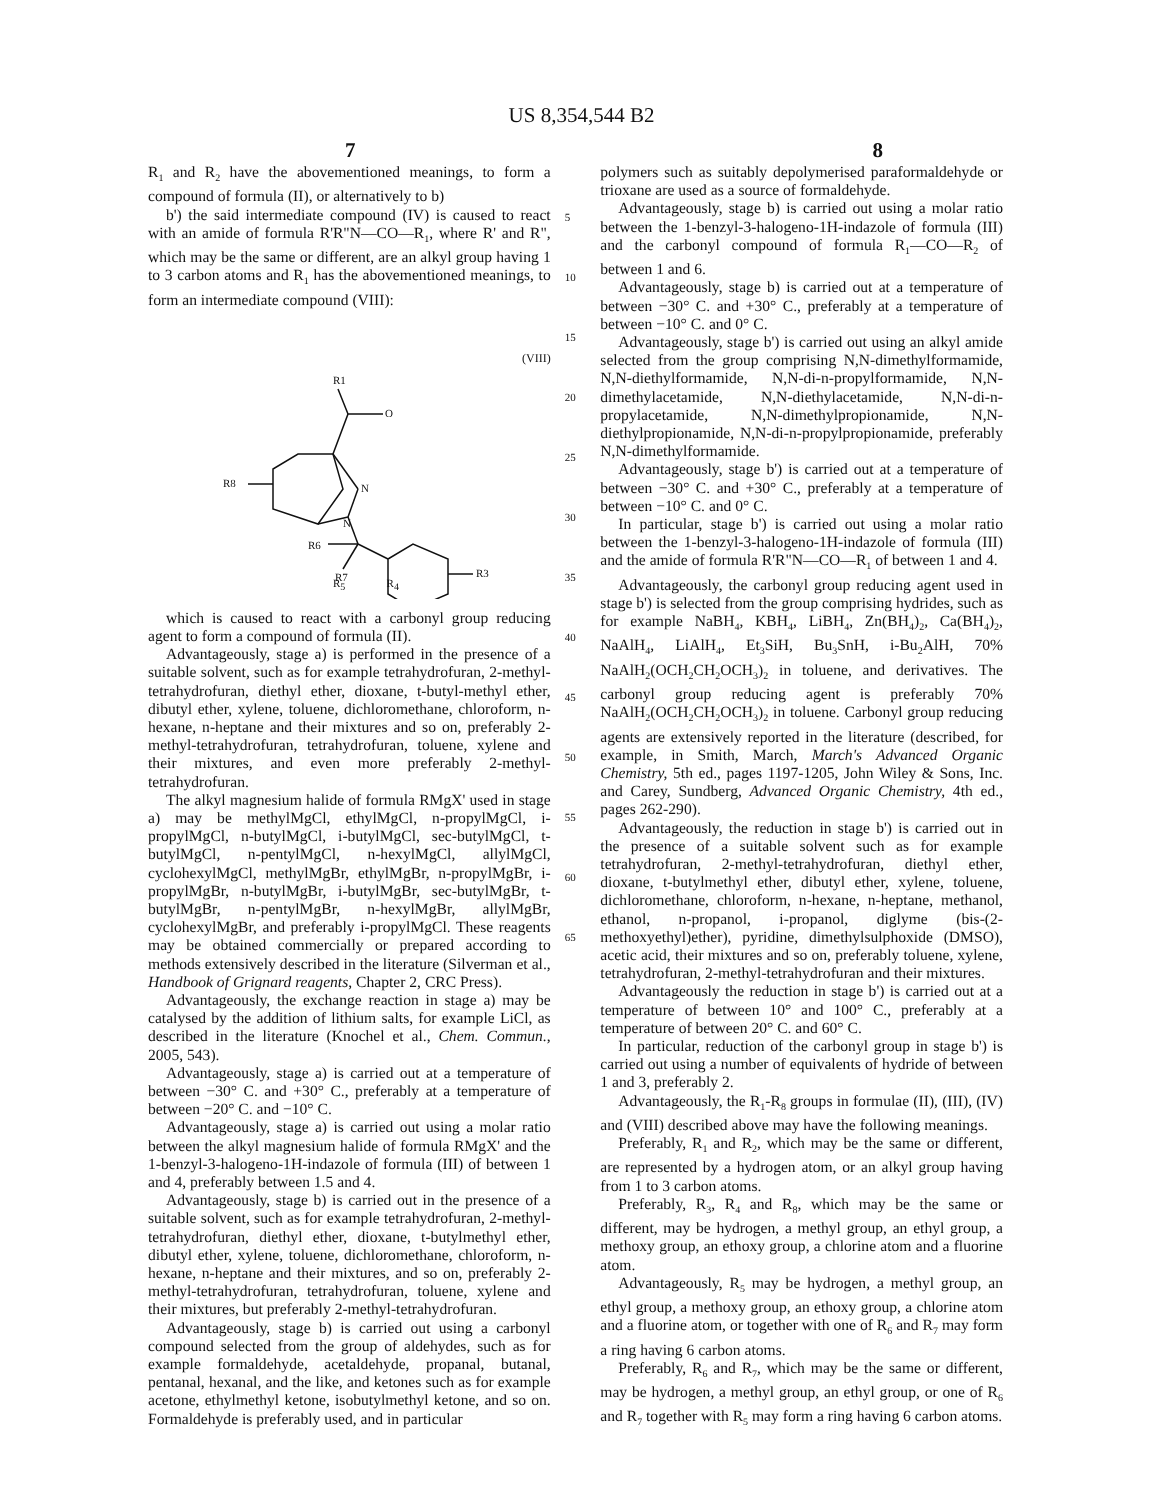US 8,354,544 B2
7 8
R<sub>1</sub> and R<sub>2</sub> have the abovementioned meanings, to form a compound of formula (II), or alternatively to b)
b') the said intermediate compound (IV) is caused to react with an amide of formula R'R"N—CO—R<sub>1</sub>, where R' and R", which may be the same or different, are an alkyl group having 1 to 3 carbon atoms and R<sub>1</sub> has the abovementioned meanings, to form an intermediate compound (VIII):
(VIII)
R1
O
N
N
R8
R6
R7
R3
R<sub>5</sub> R<sub>4</sub>
which is caused to react with a carbonyl group reducing agent to form a compound of formula (II).
Advantageously, stage a) is performed in the presence of a suitable solvent, such as for example tetrahydrofuran, 2-methyl-tetrahydrofuran, diethyl ether, dioxane, t-butyl-methyl ether, dibutyl ether, xylene, toluene, dichloromethane, chloroform, n-hexane, n-heptane and their mixtures and so on, preferably 2-methyl-tetrahydrofuran, tetrahydrofuran, toluene, xylene and their mixtures, and even more preferably 2-methyl-tetrahydrofuran.
The alkyl magnesium halide of formula RMgX' used in stage a) may be methylMgCl, ethylMgCl, n-propylMgCl, i-propylMgCl, n-butylMgCl, i-butylMgCl, sec-butylMgCl, t-butylMgCl, n-pentylMgCl, n-hexylMgCl, allylMgCl, cyclohexylMgCl, methylMgBr, ethylMgBr, n-propylMgBr, i-propylMgBr, n-butylMgBr, i-butylMgBr, sec-butylMgBr, t-butylMgBr, n-pentylMgBr, n-hexylMgBr, allylMgBr, cyclohexylMgBr, and preferably i-propylMgCl. These reagents may be obtained commercially or prepared according to methods extensively described in the literature (Silverman et al., Handbook of Grignard reagents, Chapter 2, CRC Press).
Advantageously, the exchange reaction in stage a) may be catalysed by the addition of lithium salts, for example LiCl, as described in the literature (Knochel et al., Chem. Commun., 2005, 543).
Advantageously, stage a) is carried out at a temperature of between −30° C. and +30° C., preferably at a temperature of between −20° C. and −10° C.
Advantageously, stage a) is carried out using a molar ratio between the alkyl magnesium halide of formula RMgX' and the 1-benzyl-3-halogeno-1H-indazole of formula (III) of between 1 and 4, preferably between 1.5 and 4.
Advantageously, stage b) is carried out in the presence of a suitable solvent, such as for example tetrahydrofuran, 2-methyl-tetrahydrofuran, diethyl ether, dioxane, t-butylmethyl ether, dibutyl ether, xylene, toluene, dichloromethane, chloroform, n-hexane, n-heptane and their mixtures, and so on, preferably 2-methyl-tetrahydrofuran, tetrahydrofuran, toluene, xylene and their mixtures, but preferably 2-methyl-tetrahydrofuran.
Advantageously, stage b) is carried out using a carbonyl compound selected from the group of aldehydes, such as for example formaldehyde, acetaldehyde, propanal, butanal, pentanal, hexanal, and the like, and ketones such as for example acetone, ethylmethyl ketone, isobutylmethyl ketone, and so on. Formaldehyde is preferably used, and in particular
5
10
15
20
25
30
35
40
45
50
55
60
65
polymers such as suitably depolymerised paraformaldehyde or trioxane are used as a source of formaldehyde.
Advantageously, stage b) is carried out using a molar ratio between the 1-benzyl-3-halogeno-1H-indazole of formula (III) and the carbonyl compound of formula R<sub>1</sub>—CO—R<sub>2</sub> of between 1 and 6.
Advantageously, stage b) is carried out at a temperature of between −30° C. and +30° C., preferably at a temperature of between −10° C. and 0° C.
Advantageously, stage b') is carried out using an alkyl amide selected from the group comprising N,N-dimethylformamide, N,N-diethylformamide, N,N-di-n-propylformamide, N,N-dimethylacetamide, N,N-diethylacetamide, N,N-di-n-propylacetamide, N,N-dimethylpropionamide, N,N-diethylpropionamide, N,N-di-n-propylpropionamide, preferably N,N-dimethylformamide.
Advantageously, stage b') is carried out at a temperature of between −30° C. and +30° C., preferably at a temperature of between −10° C. and 0° C.
In particular, stage b') is carried out using a molar ratio between the 1-benzyl-3-halogeno-1H-indazole of formula (III) and the amide of formula R'R"N—CO—R<sub>1</sub> of between 1 and 4.
Advantageously, the carbonyl group reducing agent used in stage b') is selected from the group comprising hydrides, such as for example NaBH<sub>4</sub>, KBH<sub>4</sub>, LiBH<sub>4</sub>, Zn(BH<sub>4</sub>)<sub>2</sub>, Ca(BH<sub>4</sub>)<sub>2</sub>, NaAlH<sub>4</sub>, LiAlH<sub>4</sub>, Et<sub>3</sub>SiH, Bu<sub>3</sub>SnH, i-Bu<sub>2</sub>AlH, 70% NaAlH<sub>2</sub>(OCH<sub>2</sub>CH<sub>2</sub>OCH<sub>3</sub>)<sub>2</sub> in toluene, and derivatives. The carbonyl group reducing agent is preferably 70% NaAlH<sub>2</sub>(OCH<sub>2</sub>CH<sub>2</sub>OCH<sub>3</sub>)<sub>2</sub> in toluene. Carbonyl group reducing agents are extensively reported in the literature (described, for example, in Smith, March, March's Advanced Organic Chemistry, 5th ed., pages 1197-1205, John Wiley & Sons, Inc. and Carey, Sundberg, Advanced Organic Chemistry, 4th ed., pages 262-290).
Advantageously, the reduction in stage b') is carried out in the presence of a suitable solvent such as for example tetrahydrofuran, 2-methyl-tetrahydrofuran, diethyl ether, dioxane, t-butylmethyl ether, dibutyl ether, xylene, toluene, dichloromethane, chloroform, n-hexane, n-heptane, methanol, ethanol, n-propanol, i-propanol, diglyme (bis-(2-methoxyethyl)ether), pyridine, dimethylsulphoxide (DMSO), acetic acid, their mixtures and so on, preferably toluene, xylene, tetrahydrofuran, 2-methyl-tetrahydrofuran and their mixtures.
Advantageously the reduction in stage b') is carried out at a temperature of between 10° and 100° C., preferably at a temperature of between 20° C. and 60° C.
In particular, reduction of the carbonyl group in stage b') is carried out using a number of equivalents of hydride of between 1 and 3, preferably 2.
Advantageously, the R<sub>1</sub>-R<sub>8</sub> groups in formulae (II), (III), (IV) and (VIII) described above may have the following meanings.
Preferably, R<sub>1</sub> and R<sub>2</sub>, which may be the same or different, are represented by a hydrogen atom, or an alkyl group having from 1 to 3 carbon atoms.
Preferably, R<sub>3</sub>, R<sub>4</sub> and R<sub>8</sub>, which may be the same or different, may be hydrogen, a methyl group, an ethyl group, a methoxy group, an ethoxy group, a chlorine atom and a fluorine atom.
Advantageously, R<sub>5</sub> may be hydrogen, a methyl group, an ethyl group, a methoxy group, an ethoxy group, a chlorine atom and a fluorine atom, or together with one of R<sub>6</sub> and R<sub>7</sub> may form a ring having 6 carbon atoms.
Preferably, R<sub>6</sub> and R<sub>7</sub>, which may be the same or different, may be hydrogen, a methyl group, an ethyl group, or one of R<sub>6</sub> and R<sub>7</sub> together with R<sub>5</sub> may form a ring having 6 carbon atoms.